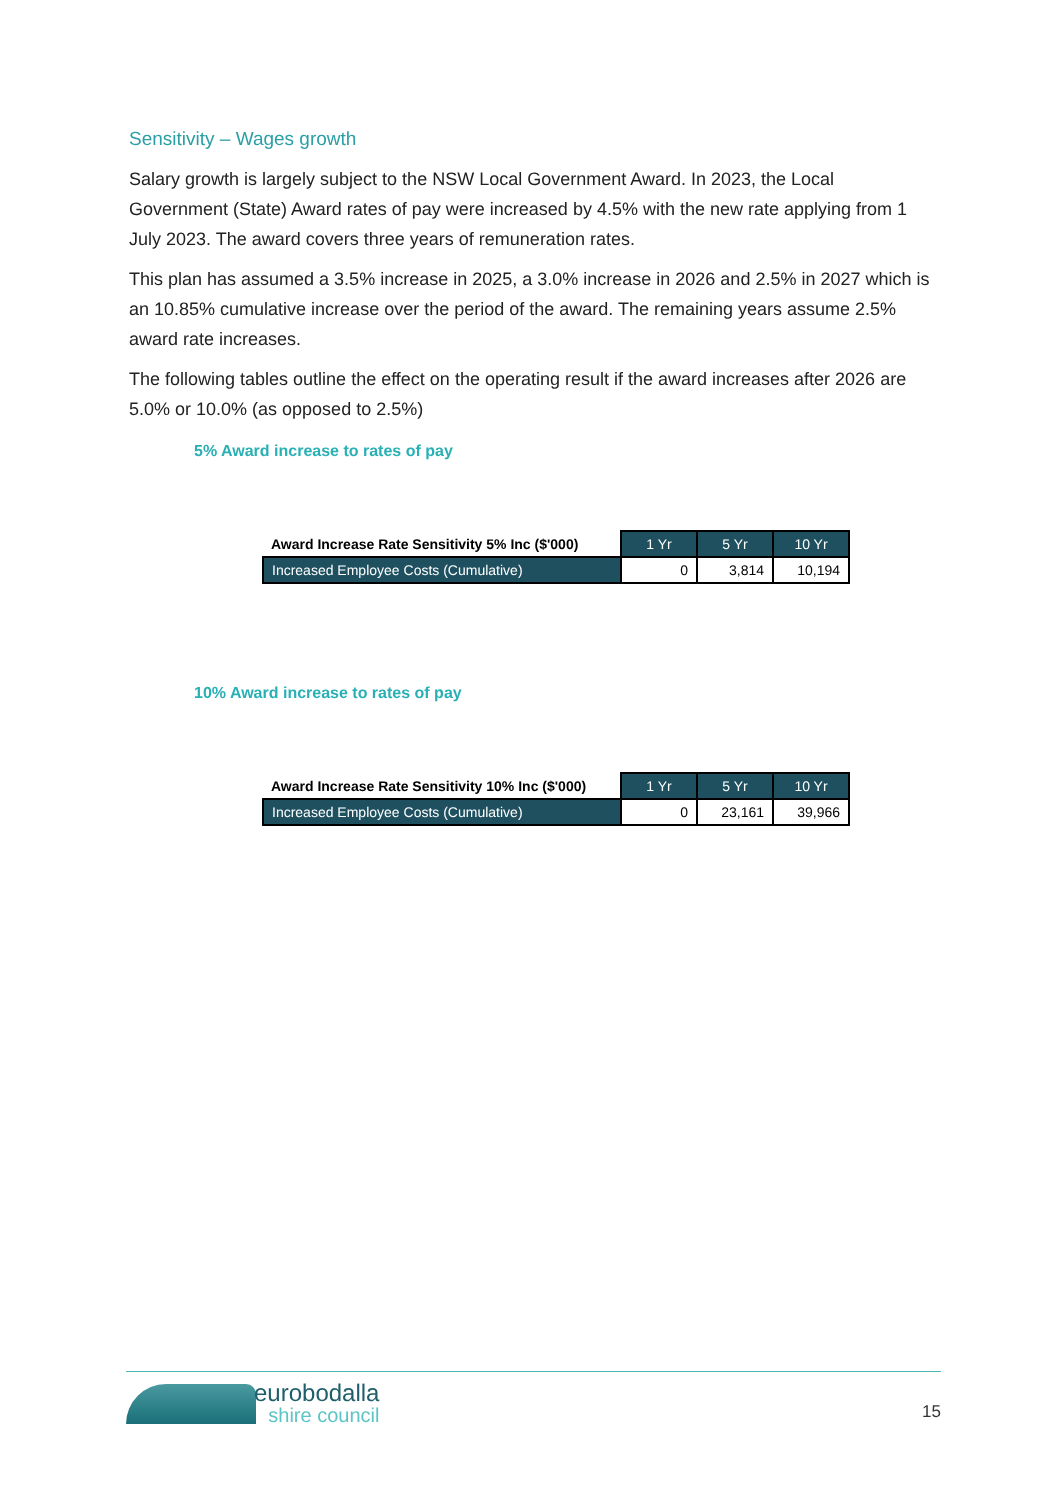Sensitivity – Wages growth
Salary growth is largely subject to the NSW Local Government Award. In 2023, the Local Government (State) Award rates of pay were increased by 4.5% with the new rate applying from 1 July 2023. The award covers three years of remuneration rates.
This plan has assumed a 3.5% increase in 2025, a 3.0% increase in 2026 and 2.5% in 2027 which is an 10.85% cumulative increase over the period of the award. The remaining years assume 2.5% award rate increases.
The following tables outline the effect on the operating result if the award increases after 2026 are 5.0% or 10.0% (as opposed to 2.5%)
5% Award increase to rates of pay
| Award Increase Rate Sensitivity 5% Inc ($'000) | 1 Yr | 5 Yr | 10 Yr |
| --- | --- | --- | --- |
| Increased Employee Costs (Cumulative) | 0 | 3,814 | 10,194 |
10% Award increase to rates of pay
| Award Increase Rate Sensitivity 10% Inc ($'000) | 1 Yr | 5 Yr | 10 Yr |
| --- | --- | --- | --- |
| Increased Employee Costs (Cumulative) | 0 | 23,161 | 39,966 |
eurobodalla
shire council
15